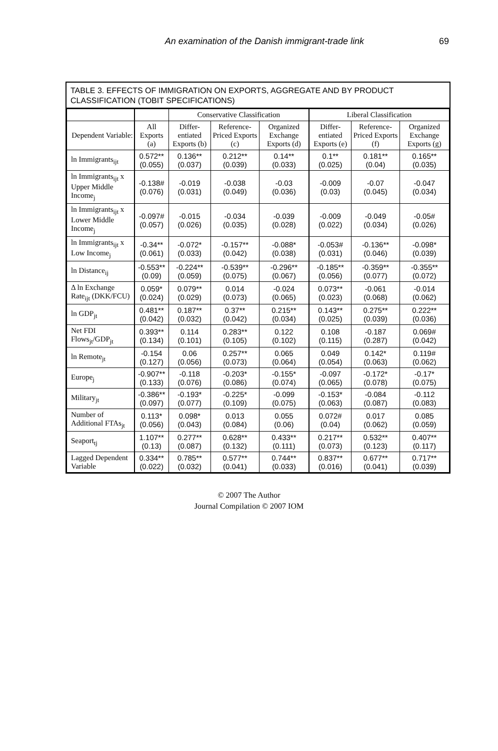An examination of the Danish immigrant-trade link 69
TABLE 3. EFFECTS OF IMMIGRATION ON EXPORTS, AGGREGATE AND BY PRODUCT CLASSIFICATION (TOBIT SPECIFICATIONS)
| | | Conservative Classification | | | Liberal Classification | | |
| --- | --- | --- | --- | --- | --- | --- | --- |
| Dependent Variable: | All Exports (a) | Differ-entiated Exports (b) | Reference-Priced Exports (c) | Organized Exchange Exports (d) | Differ-entiated Exports (e) | Reference-Priced Exports (f) | Organized Exchange Exports (g) |
| ln Immigrants<sub>ijt</sub> | 0.572** (0.055) | 0.136** (0.037) | 0.212** (0.039) | 0.14** (0.033) | 0.1** (0.025) | 0.181** (0.04) | 0.165** (0.035) |
| ln Immigrants<sub>ijt</sub> x Upper Middle Income<sub>j</sub> | -0.138# (0.076) | -0.019 (0.031) | -0.038 (0.049) | -0.03 (0.036) | -0.009 (0.03) | -0.07 (0.045) | -0.047 (0.034) |
| ln Immigrants<sub>ijt</sub> x Lower Middle Income<sub>j</sub> | -0.097# (0.057) | -0.015 (0.026) | -0.034 (0.035) | -0.039 (0.028) | -0.009 (0.022) | -0.049 (0.034) | -0.05# (0.026) |
| ln Immigrants<sub>ijt</sub> x Low Income<sub>j</sub> | -0.34** (0.061) | -0.072* (0.033) | -0.157** (0.042) | -0.088* (0.038) | -0.053# (0.031) | -0.136** (0.046) | -0.098* (0.039) |
| ln Distance<sub>ij</sub> | -0.553** (0.09) | -0.224** (0.059) | -0.539** (0.075) | -0.296** (0.067) | -0.185** (0.056) | -0.359** (0.077) | -0.355** (0.072) |
| Δ ln Exchange Rate<sub>ijt</sub> (DKK/FCU) | 0.059* (0.024) | 0.079** (0.029) | 0.014 (0.073) | -0.024 (0.065) | 0.073** (0.023) | -0.061 (0.068) | -0.014 (0.062) |
| ln GDP<sub>jt</sub> | 0.481** (0.042) | 0.187** (0.032) | 0.37** (0.042) | 0.215** (0.034) | 0.143** (0.025) | 0.275** (0.039) | 0.222** (0.036) |
| Net FDI Flows<sub>jt</sub>/GDP<sub>jt</sub> | 0.393** (0.134) | 0.114 (0.101) | 0.283** (0.105) | 0.122 (0.102) | 0.108 (0.115) | -0.187 (0.287) | 0.069# (0.042) |
| ln Remote<sub>jt</sub> | -0.154 (0.127) | 0.06 (0.056) | 0.257** (0.073) | 0.065 (0.064) | 0.049 (0.054) | 0.142* (0.063) | 0.119# (0.062) |
| Europe<sub>j</sub> | -0.907** (0.133) | -0.118 (0.076) | -0.203* (0.086) | -0.155* (0.074) | -0.097 (0.065) | -0.172* (0.078) | -0.17* (0.075) |
| Military<sub>jt</sub> | -0.386** (0.097) | -0.193* (0.077) | -0.225* (0.109) | -0.099 (0.075) | -0.153* (0.063) | -0.084 (0.087) | -0.112 (0.083) |
| Number of Additional FTAs<sub>jt</sub> | 0.113* (0.056) | 0.098* (0.043) | 0.013 (0.084) | 0.055 (0.06) | 0.072# (0.04) | 0.017 (0.062) | 0.085 (0.059) |
| Seaport<sub>tj</sub> | 1.107** (0.13) | 0.277** (0.087) | 0.628** (0.132) | 0.433** (0.111) | 0.217** (0.073) | 0.532** (0.123) | 0.407** (0.117) |
| Lagged Dependent Variable | 0.334** (0.022) | 0.785** (0.032) | 0.577** (0.041) | 0.744** (0.033) | 0.837** (0.016) | 0.677** (0.041) | 0.717** (0.039) |
© 2007 The Author
Journal Compilation © 2007 IOM